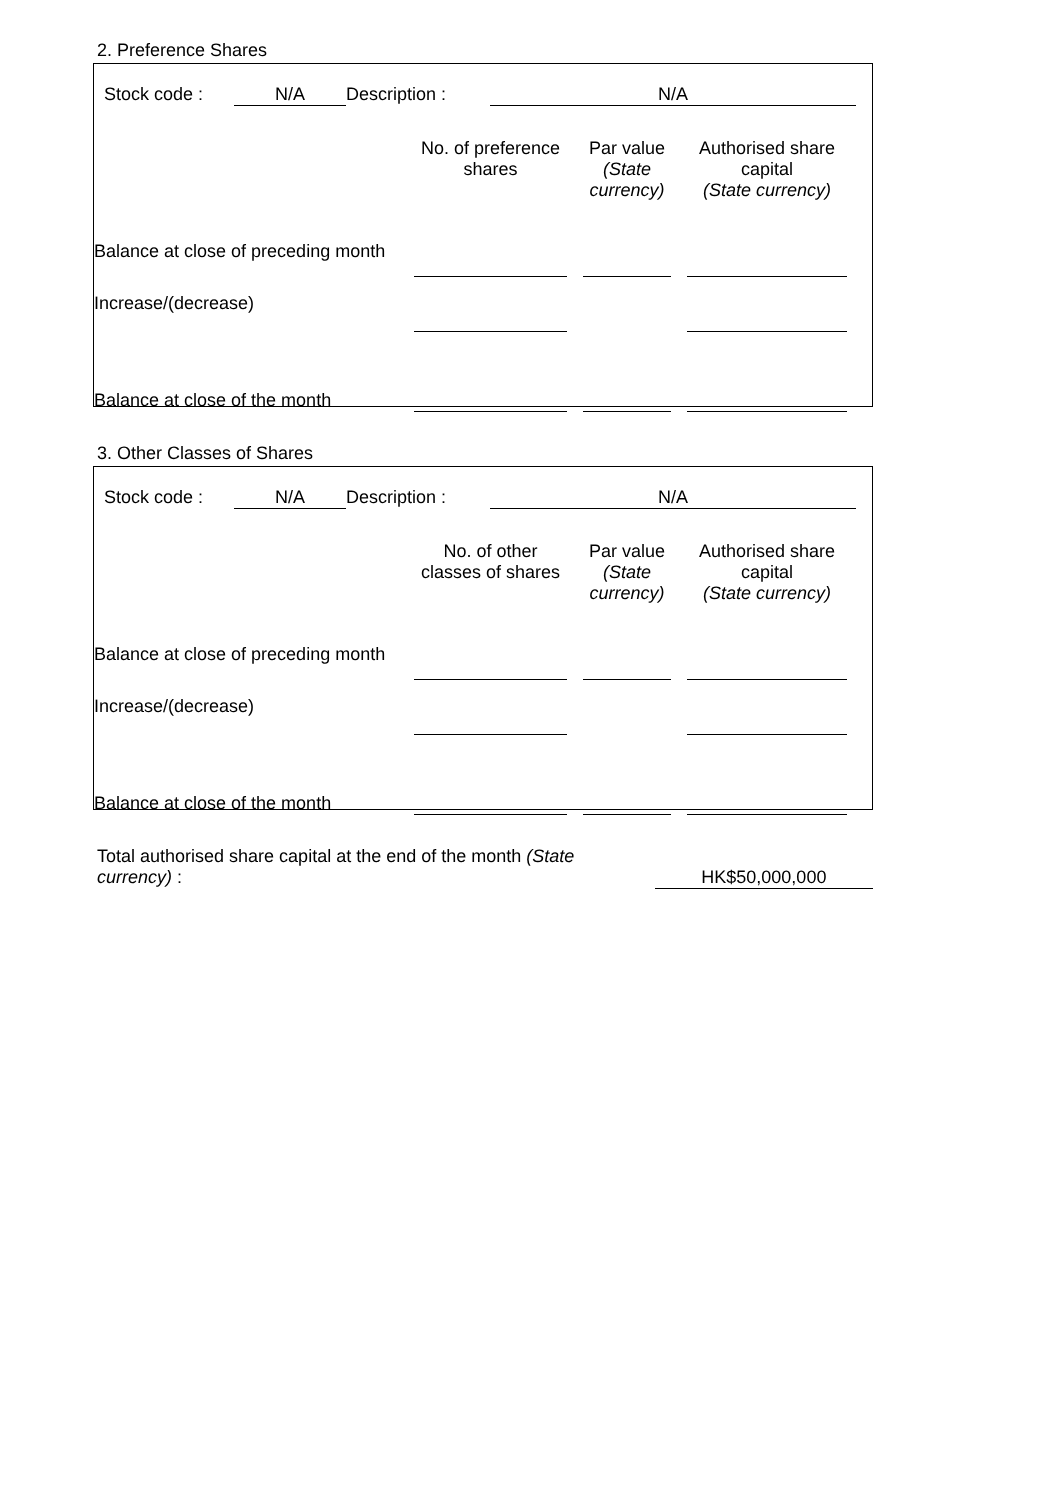2. Preference Shares
| | Stock code : | N/A | Description : | N/A | |
| | No. of preference shares | | Par value (State currency) | | Authorised share capital (State currency) | |
| Balance at close of preceding month | | | | | | |
| Increase/(decrease) | | | | | | |
| Balance at close of the month | | | | | | |
3. Other Classes of Shares
| | Stock code : | N/A | Description : | N/A | |
| | No. of other classes of shares | | Par value (State currency) | | Authorised share capital (State currency) | |
| Balance at close of preceding month | | | | | | |
| Increase/(decrease) | | | | | | |
| Balance at close of the month | | | | | | |
| Total authorised share capital at the end of the month (State currency) : | | HK$50,000,000 | |